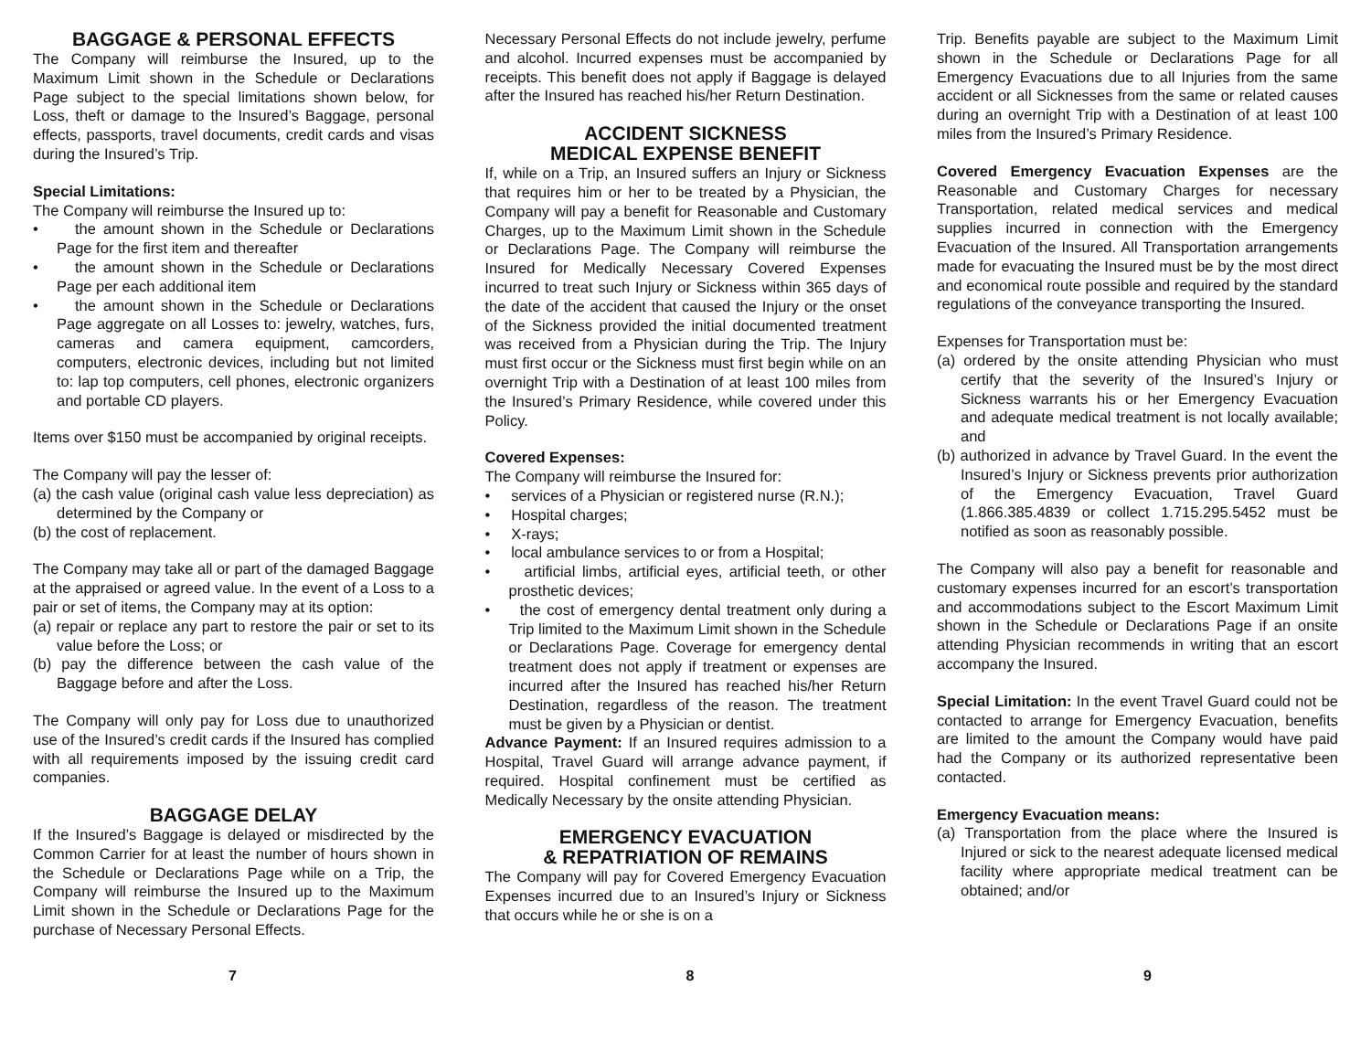BAGGAGE & PERSONAL EFFECTS
The Company will reimburse the Insured, up to the Maximum Limit shown in the Schedule or Declarations Page subject to the special limitations shown below, for Loss, theft or damage to the Insured’s Baggage, personal effects, passports, travel documents, credit cards and visas during the Insured’s Trip.
Special Limitations:
The Company will reimburse the Insured up to:
• the amount shown in the Schedule or Declarations Page for the first item and thereafter
• the amount shown in the Schedule or Declarations Page per each additional item
• the amount shown in the Schedule or Declarations Page aggregate on all Losses to: jewelry, watches, furs, cameras and camera equipment, camcorders, computers, electronic devices, including but not limited to: lap top computers, cell phones, electronic organizers and portable CD players.
Items over $150 must be accompanied by original receipts.
The Company will pay the lesser of:
(a) the cash value (original cash value less depreciation) as determined by the Company or
(b) the cost of replacement.
The Company may take all or part of the damaged Baggage at the appraised or agreed value. In the event of a Loss to a pair or set of items, the Company may at its option:
(a) repair or replace any part to restore the pair or set to its value before the Loss; or
(b) pay the difference between the cash value of the Baggage before and after the Loss.
The Company will only pay for Loss due to unauthorized use of the Insured’s credit cards if the Insured has complied with all requirements imposed by the issuing credit card companies.
BAGGAGE DELAY
If the Insured’s Baggage is delayed or misdirected by the Common Carrier for at least the number of hours shown in the Schedule or Declarations Page while on a Trip, the Company will reimburse the Insured up to the Maximum Limit shown in the Schedule or Declarations Page for the purchase of Necessary Personal Effects.
Necessary Personal Effects do not include jewelry, perfume and alcohol. Incurred expenses must be accompanied by receipts. This benefit does not apply if Baggage is delayed after the Insured has reached his/her Return Destination.
ACCIDENT SICKNESS
MEDICAL EXPENSE BENEFIT
If, while on a Trip, an Insured suffers an Injury or Sickness that requires him or her to be treated by a Physician, the Company will pay a benefit for Reasonable and Customary Charges, up to the Maximum Limit shown in the Schedule or Declarations Page. The Company will reimburse the Insured for Medically Necessary Covered Expenses incurred to treat such Injury or Sickness within 365 days of the date of the accident that caused the Injury or the onset of the Sickness provided the initial documented treatment was received from a Physician during the Trip. The Injury must first occur or the Sickness must first begin while on an overnight Trip with a Destination of at least 100 miles from the Insured’s Primary Residence, while covered under this Policy.
Covered Expenses:
The Company will reimburse the Insured for:
• services of a Physician or registered nurse (R.N.);
• Hospital charges;
• X-rays;
• local ambulance services to or from a Hospital;
• artificial limbs, artificial eyes, artificial teeth, or other prosthetic devices;
• the cost of emergency dental treatment only during a Trip limited to the Maximum Limit shown in the Schedule or Declarations Page. Coverage for emergency dental treatment does not apply if treatment or expenses are incurred after the Insured has reached his/her Return Destination, regardless of the reason. The treatment must be given by a Physician or dentist.
Advance Payment: If an Insured requires admission to a Hospital, Travel Guard will arrange advance payment, if required. Hospital confinement must be certified as Medically Necessary by the onsite attending Physician.
EMERGENCY EVACUATION
& REPATRIATION OF REMAINS
The Company will pay for Covered Emergency Evacuation Expenses incurred due to an Insured’s Injury or Sickness that occurs while he or she is on a
Trip. Benefits payable are subject to the Maximum Limit shown in the Schedule or Declarations Page for all Emergency Evacuations due to all Injuries from the same accident or all Sicknesses from the same or related causes during an overnight Trip with a Destination of at least 100 miles from the Insured’s Primary Residence.
Covered Emergency Evacuation Expenses are the Reasonable and Customary Charges for necessary Transportation, related medical services and medical supplies incurred in connection with the Emergency Evacuation of the Insured. All Transportation arrangements made for evacuating the Insured must be by the most direct and economical route possible and required by the standard regulations of the conveyance transporting the Insured.
Expenses for Transportation must be:
(a) ordered by the onsite attending Physician who must certify that the severity of the Insured’s Injury or Sickness warrants his or her Emergency Evacuation and adequate medical treatment is not locally available; and
(b) authorized in advance by Travel Guard. In the event the Insured’s Injury or Sickness prevents prior authorization of the Emergency Evacuation, Travel Guard (1.866.385.4839 or collect 1.715.295.5452 must be notified as soon as reasonably possible.
The Company will also pay a benefit for reasonable and customary expenses incurred for an escort’s transportation and accommodations subject to the Escort Maximum Limit shown in the Schedule or Declarations Page if an onsite attending Physician recommends in writing that an escort accompany the Insured.
Special Limitation: In the event Travel Guard could not be contacted to arrange for Emergency Evacuation, benefits are limited to the amount the Company would have paid had the Company or its authorized representative been contacted.
Emergency Evacuation means:
(a) Transportation from the place where the Insured is Injured or sick to the nearest adequate licensed medical facility where appropriate medical treatment can be obtained; and/or
7 8 9